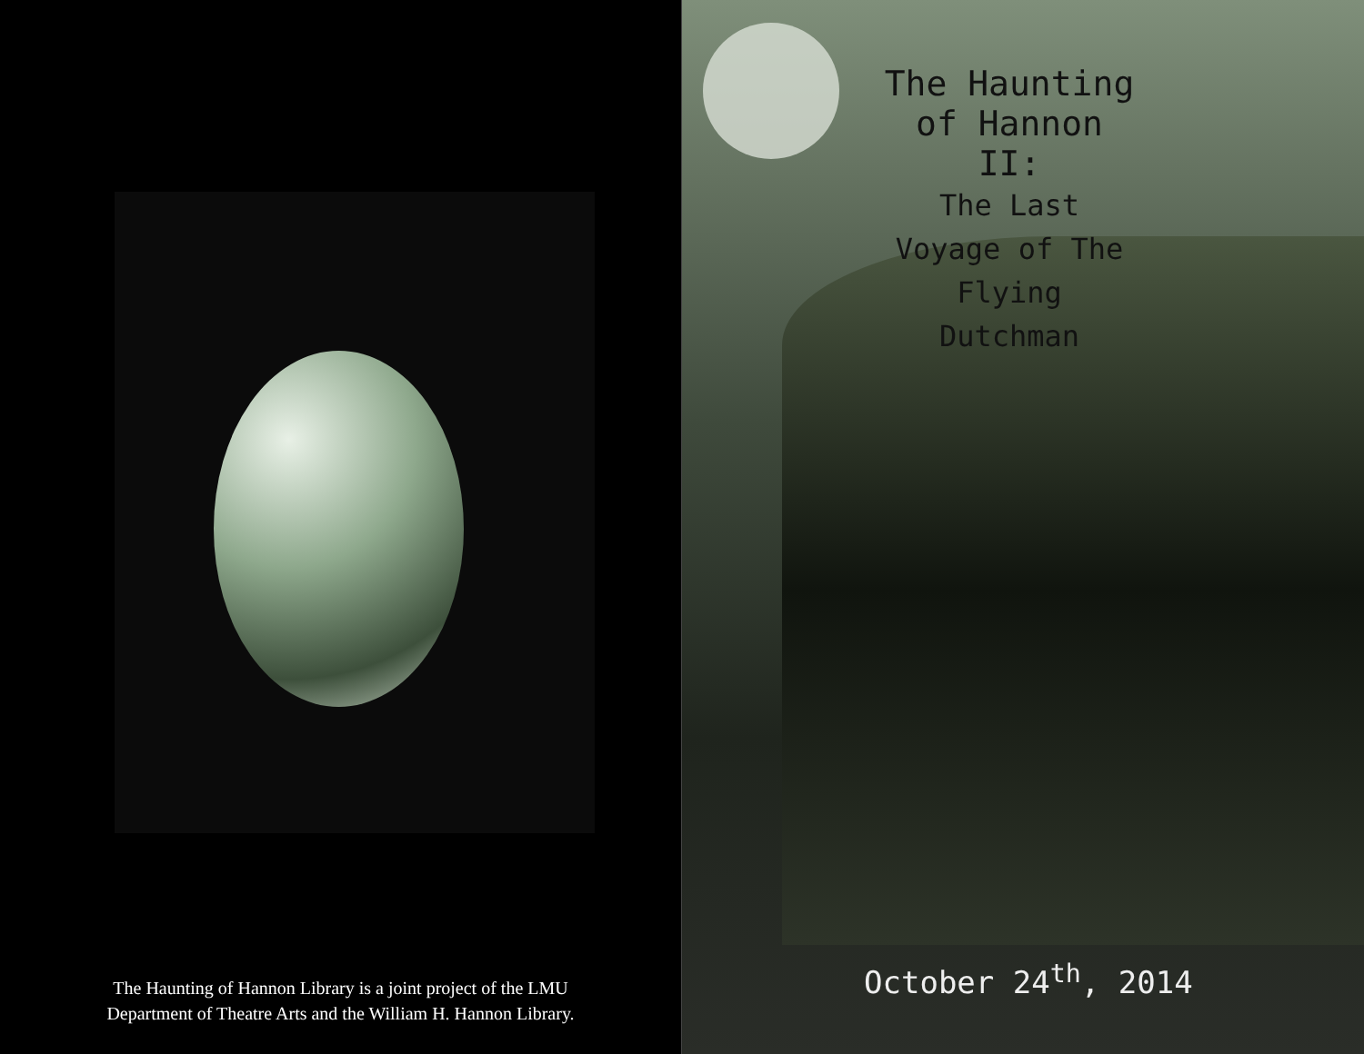The Haunting of Hannon Library is a joint project of the LMU
Department of Theatre Arts and the William H. Hannon Library.
The Haunting of Hannon II:
The Last Voyage of The Flying Dutchman
October 24<sup>th</sup>, 2014